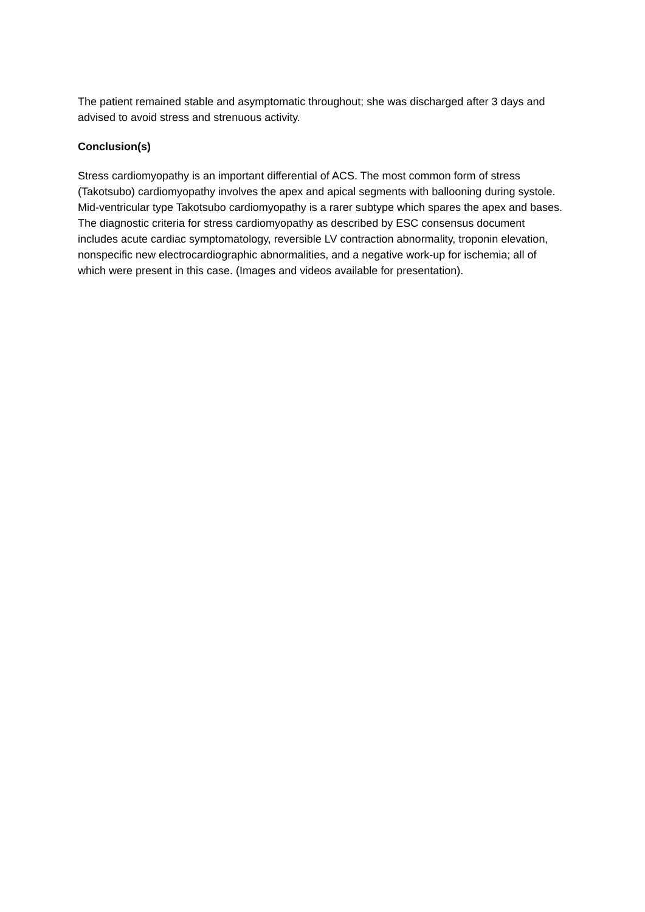The patient remained stable and asymptomatic throughout; she was discharged after 3 days and advised to avoid stress and strenuous activity.
Conclusion(s)
Stress cardiomyopathy is an important differential of ACS. The most common form of stress (Takotsubo) cardiomyopathy involves the apex and apical segments with ballooning during systole. Mid-ventricular type Takotsubo cardiomyopathy is a rarer subtype which spares the apex and bases. The diagnostic criteria for stress cardiomyopathy as described by ESC consensus document includes acute cardiac symptomatology, reversible LV contraction abnormality, troponin elevation, nonspecific new electrocardiographic abnormalities, and a negative work-up for ischemia; all of which were present in this case. (Images and videos available for presentation).